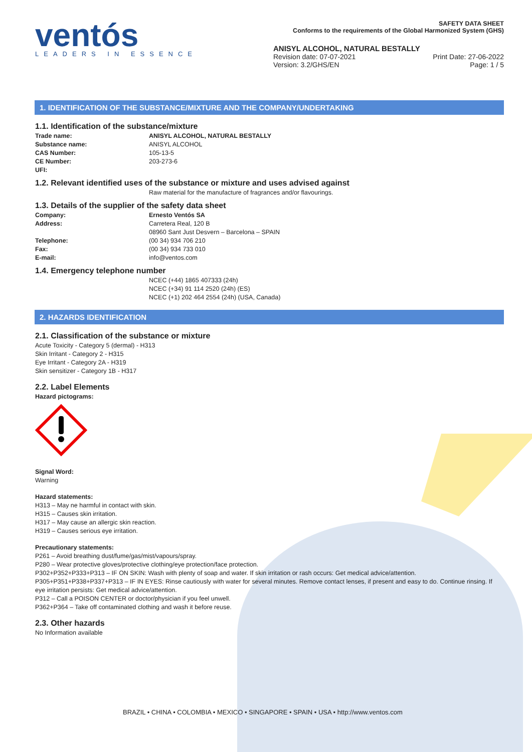ventós
LEADERS IN ESSENCE
SAFETY DATA SHEET
Conforms to the requirements of the Global Harmonized System (GHS)
ANISYL ALCOHOL, NATURAL BESTALLY
Revision date: 07-07-2021
Version: 3.2/GHS/EN
Print Date: 27-06-2022
Page: 1 / 5
1. IDENTIFICATION OF THE SUBSTANCE/MIXTURE AND THE COMPANY/UNDERTAKING
1.1. Identification of the substance/mixture
Trade name: ANISYL ALCOHOL, NATURAL BESTALLY
Substance name: ANISYL ALCOHOL
CAS Number: 105-13-5
CE Number: 203-273-6
UFI:
1.2. Relevant identified uses of the substance or mixture and uses advised against
Raw material for the manufacture of fragrances and/or flavourings.
1.3. Details of the supplier of the safety data sheet
Company: Ernesto Ventós SA
Address: Carretera Real, 120 B
08960 Sant Just Desvern – Barcelona – SPAIN
Telephone: (00 34) 934 706 210
Fax: (00 34) 934 733 010
E-mail: info@ventos.com
1.4. Emergency telephone number
NCEC (+44) 1865 407333 (24h)
NCEC (+34) 91 114 2520 (24h) (ES)
NCEC (+1) 202 464 2554 (24h) (USA, Canada)
2. HAZARDS IDENTIFICATION
2.1. Classification of the substance or mixture
Acute Toxicity - Category 5 (dermal) - H313
Skin Irritant - Category 2 - H315
Eye Irritant - Category 2A - H319
Skin sensitizer - Category 1B - H317
2.2. Label Elements
Hazard pictograms:
Signal Word:
Warning
Hazard statements:
H313 – May ne harmful in contact with skin.
H315 – Causes skin irritation.
H317 – May cause an allergic skin reaction.
H319 – Causes serious eye irritation.
Precautionary statements:
P261 – Avoid breathing dust/fume/gas/mist/vapours/spray.
P280 – Wear protective gloves/protective clothing/eye protection/face protection.
P302+P352+P333+P313 – IF ON SKIN: Wash with plenty of soap and water. If skin irritation or rash occurs: Get medical advice/attention.
P305+P351+P338+P337+P313 – IF IN EYES: Rinse cautiously with water for several minutes. Remove contact lenses, if present and easy to do. Continue rinsing. If eye irritation persists: Get medical advice/attention.
P312 – Call a POISON CENTER or doctor/physician if you feel unwell.
P362+P364 – Take off contaminated clothing and wash it before reuse.
2.3. Other hazards
No Information available
BRAZIL • CHINA • COLOMBIA • MEXICO • SINGAPORE • SPAIN • USA • http://www.ventos.com